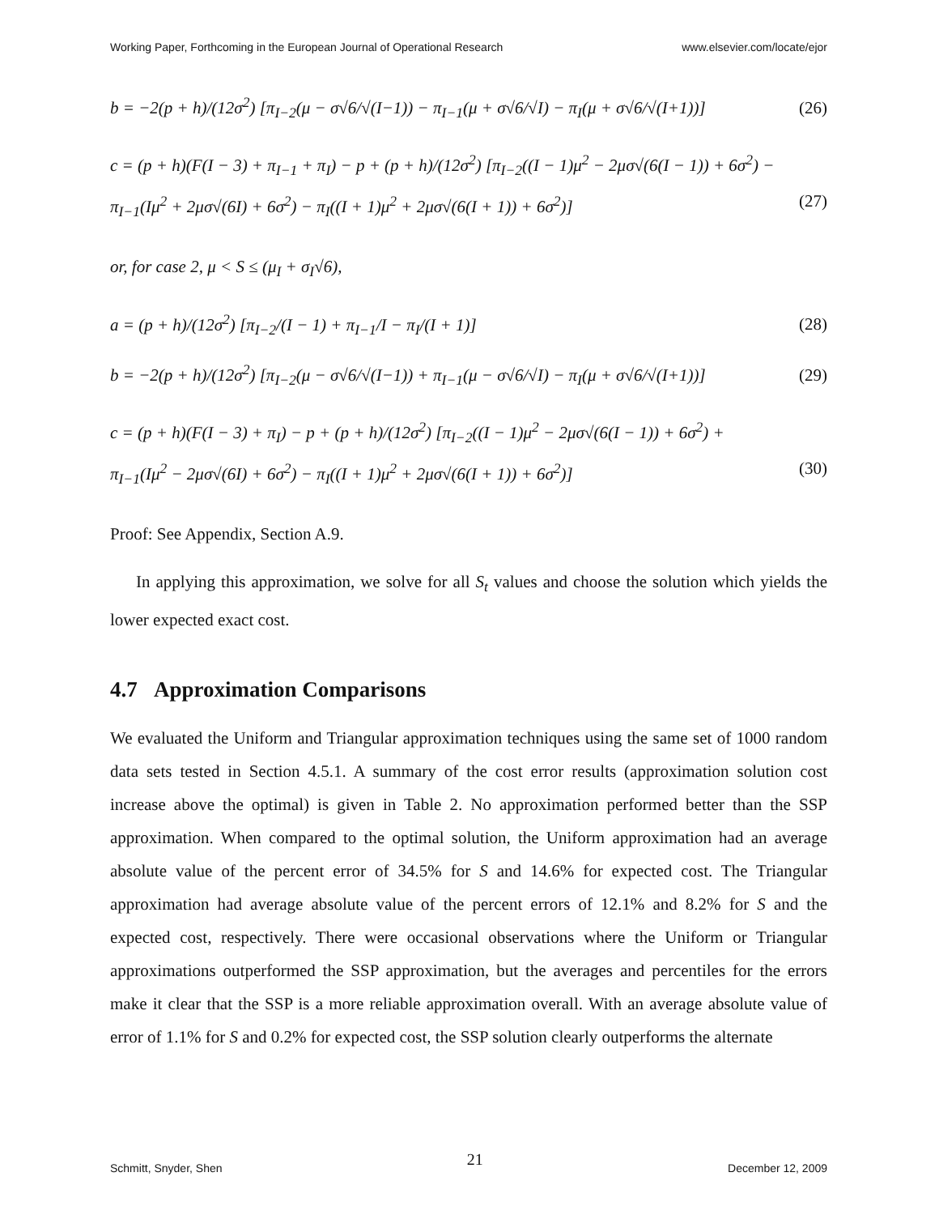Working Paper, Forthcoming in the European Journal of Operational Research www.elsevier.com/locate/ejor
b = −2(p + h)/(12σ<sup>2</sup>) [π<sub>I−2</sub>(μ − σ√6/√(I−1)) − π<sub>I−1</sub>(μ + σ√6/√I) − π<sub>I</sub>(μ + σ√6/√(I+1))] (26)
c = (p + h)(F(I − 3) + π<sub>I−1</sub> + π<sub>I</sub>) − p + (p + h)/(12σ<sup>2</sup>) [π<sub>I−2</sub>((I − 1)μ<sup>2</sup> − 2μσ√(6(I − 1)) + 6σ<sup>2</sup>) −
π<sub>I−1</sub>(Iμ<sup>2</sup> + 2μσ√(6I) + 6σ<sup>2</sup>) − π<sub>I</sub>((I + 1)μ<sup>2</sup> + 2μσ√(6(I + 1)) + 6σ<sup>2</sup>)] (27)
or, for case 2, μ < S ≤ (μ<sub>I</sub> + σ<sub>I</sub>√6),
a = (p + h)/(12σ<sup>2</sup>) [π<sub>I−2</sub>/(I − 1) + π<sub>I−1</sub>/I − π<sub>I</sub>/(I + 1)] (28)
b = −2(p + h)/(12σ<sup>2</sup>) [π<sub>I−2</sub>(μ − σ√6/√(I−1)) + π<sub>I−1</sub>(μ − σ√6/√I) − π<sub>I</sub>(μ + σ√6/√(I+1))] (29)
c = (p + h)(F(I − 3) + π<sub>I</sub>) − p + (p + h)/(12σ<sup>2</sup>) [π<sub>I−2</sub>((I − 1)μ<sup>2</sup> − 2μσ√(6(I − 1)) + 6σ<sup>2</sup>) +
π<sub>I−1</sub>(Iμ<sup>2</sup> − 2μσ√(6I) + 6σ<sup>2</sup>) − π<sub>I</sub>((I + 1)μ<sup>2</sup> + 2μσ√(6(I + 1)) + 6σ<sup>2</sup>)] (30)
Proof: See Appendix, Section A.9.
In applying this approximation, we solve for all S<sub>t</sub> values and choose the solution which yields the lower expected exact cost.
4.7 Approximation Comparisons
We evaluated the Uniform and Triangular approximation techniques using the same set of 1000 random data sets tested in Section 4.5.1. A summary of the cost error results (approximation solution cost increase above the optimal) is given in Table 2. No approximation performed better than the SSP approximation. When compared to the optimal solution, the Uniform approximation had an average absolute value of the percent error of 34.5% for S and 14.6% for expected cost. The Triangular approximation had average absolute value of the percent errors of 12.1% and 8.2% for S and the expected cost, respectively. There were occasional observations where the Uniform or Triangular approximations outperformed the SSP approximation, but the averages and percentiles for the errors make it clear that the SSP is a more reliable approximation overall. With an average absolute value of error of 1.1% for S and 0.2% for expected cost, the SSP solution clearly outperforms the alternate
Schmitt, Snyder, Shen 21 December 12, 2009